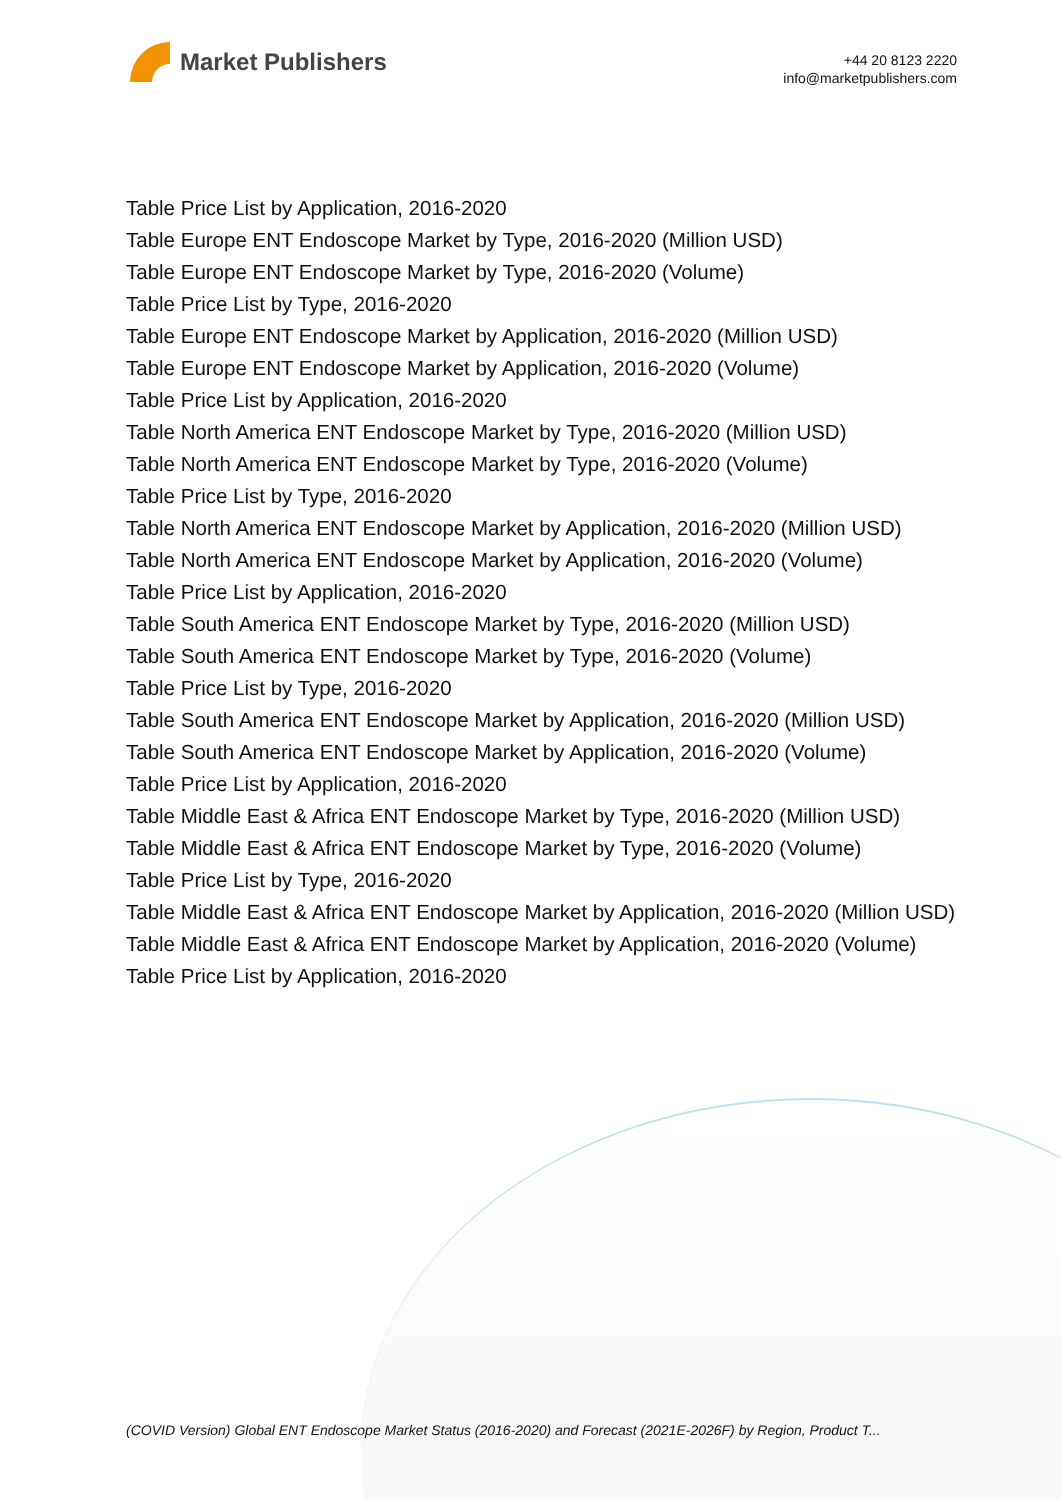Market Publishers
+44 20 8123 2220
info@marketpublishers.com
Table Price List by Application, 2016-2020
Table Europe ENT Endoscope Market by Type, 2016-2020 (Million USD)
Table Europe ENT Endoscope Market by Type, 2016-2020 (Volume)
Table Price List by Type, 2016-2020
Table Europe ENT Endoscope Market by Application, 2016-2020 (Million USD)
Table Europe ENT Endoscope Market by Application, 2016-2020 (Volume)
Table Price List by Application, 2016-2020
Table North America ENT Endoscope Market by Type, 2016-2020 (Million USD)
Table North America ENT Endoscope Market by Type, 2016-2020 (Volume)
Table Price List by Type, 2016-2020
Table North America ENT Endoscope Market by Application, 2016-2020 (Million USD)
Table North America ENT Endoscope Market by Application, 2016-2020 (Volume)
Table Price List by Application, 2016-2020
Table South America ENT Endoscope Market by Type, 2016-2020 (Million USD)
Table South America ENT Endoscope Market by Type, 2016-2020 (Volume)
Table Price List by Type, 2016-2020
Table South America ENT Endoscope Market by Application, 2016-2020 (Million USD)
Table South America ENT Endoscope Market by Application, 2016-2020 (Volume)
Table Price List by Application, 2016-2020
Table Middle East & Africa ENT Endoscope Market by Type, 2016-2020 (Million USD)
Table Middle East & Africa ENT Endoscope Market by Type, 2016-2020 (Volume)
Table Price List by Type, 2016-2020
Table Middle East & Africa ENT Endoscope Market by Application, 2016-2020 (Million USD)
Table Middle East & Africa ENT Endoscope Market by Application, 2016-2020 (Volume)
Table Price List by Application, 2016-2020
(COVID Version) Global ENT Endoscope Market Status (2016-2020) and Forecast (2021E-2026F) by Region, Product T...